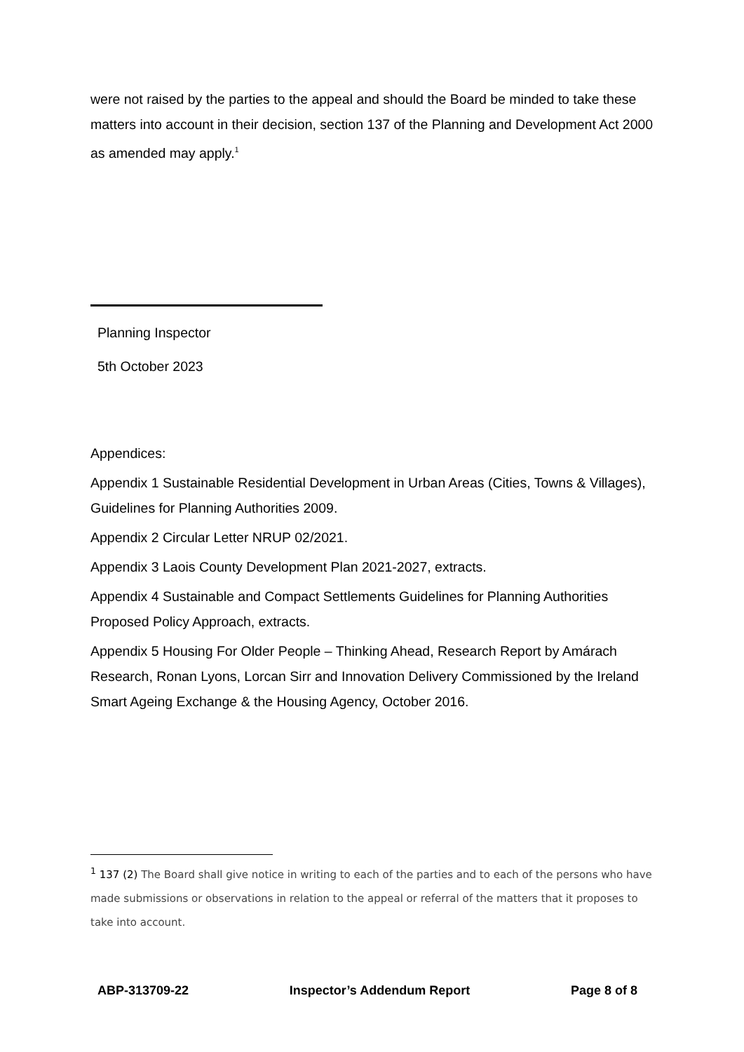were not raised by the parties to the appeal and should the Board be minded to take these matters into account in their decision, section 137 of the Planning and Development Act 2000 as amended may apply.<sup>1</sup>
Planning Inspector
5th October 2023
Appendices:
Appendix 1 Sustainable Residential Development in Urban Areas (Cities, Towns & Villages), Guidelines for Planning Authorities 2009.
Appendix 2 Circular Letter NRUP 02/2021.
Appendix 3 Laois County Development Plan 2021-2027, extracts.
Appendix 4 Sustainable and Compact Settlements Guidelines for Planning Authorities Proposed Policy Approach, extracts.
Appendix 5 Housing For Older People – Thinking Ahead, Research Report by Amárach Research, Ronan Lyons, Lorcan Sirr and Innovation Delivery Commissioned by the Ireland Smart Ageing Exchange & the Housing Agency, October 2016.
<sup>1</sup> 137 (2) The Board shall give notice in writing to each of the parties and to each of the persons who have made submissions or observations in relation to the appeal or referral of the matters that it proposes to take into account.
ABP-313709-22 Inspector’s Addendum Report Page 8 of 8